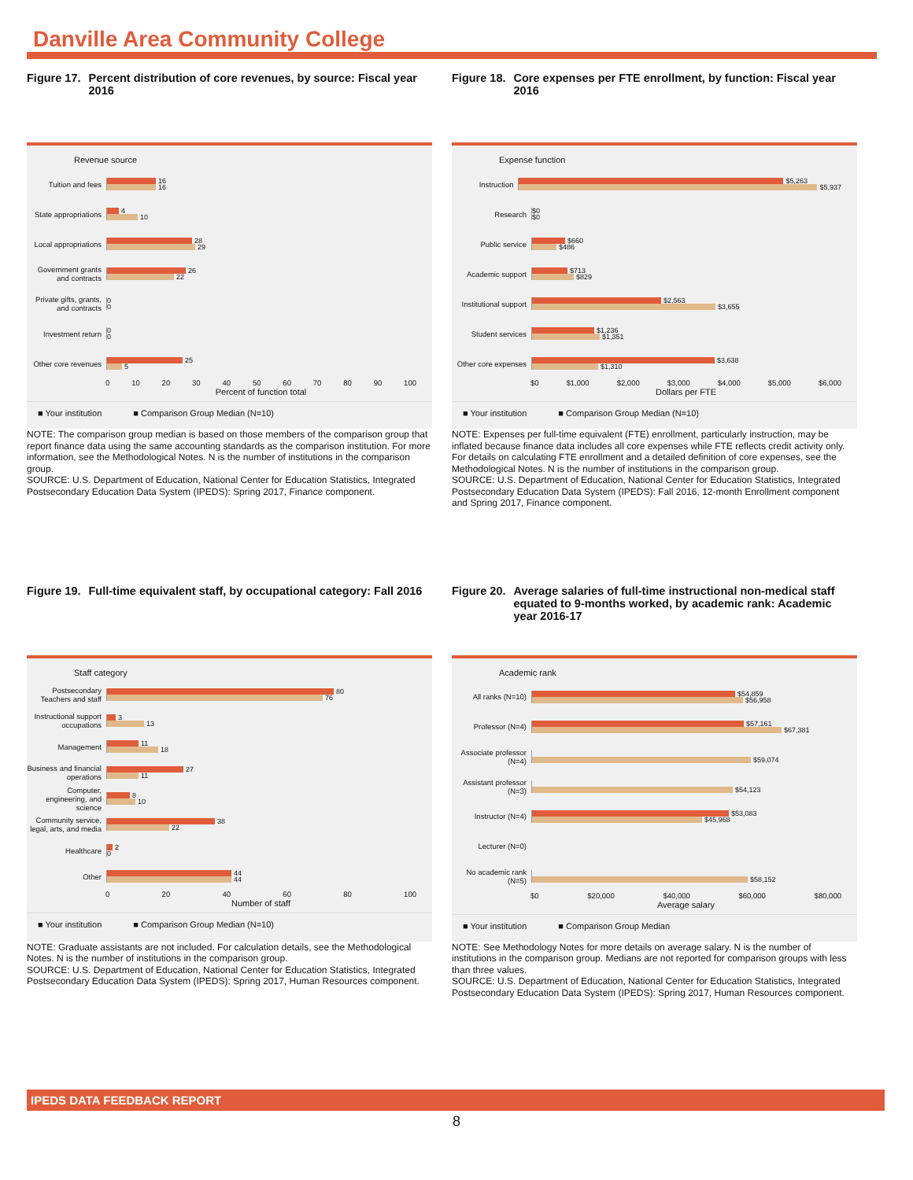Danville Area Community College
Figure 17. Percent distribution of core revenues, by source: Fiscal year 2016
Revenue source
Tuition and fees
16
16
State appropriations
4
10
Local appropriations
28
29
Government grants and contracts
26
22
Private gifts, grants, and contracts
0
0
Investment return
0
0
Other core revenues
25
5
0 10 20 30 40 50 60 70 80 90 100
Percent of function total
■ Your institution ■ Comparison Group Median (N=10)
NOTE: The comparison group median is based on those members of the comparison group that report finance data using the same accounting standards as the comparison institution. For more information, see the Methodological Notes. N is the number of institutions in the comparison group.
SOURCE: U.S. Department of Education, National Center for Education Statistics, Integrated Postsecondary Education Data System (IPEDS): Spring 2017, Finance component.
Figure 18. Core expenses per FTE enrollment, by function: Fiscal year 2016
Expense function
Instruction
$5,263
$5,937
Research
$0
$0
Public service
$660
$486
Academic support
$713
$829
Institutional support
$2,563
$3,655
Student services
$1,236
$1,351
Other core expenses
$3,638
$1,310
$0 $1,000 $2,000 $3,000 $4,000 $5,000 $6,000
Dollars per FTE
■ Your institution ■ Comparison Group Median (N=10)
NOTE: Expenses per full-time equivalent (FTE) enrollment, particularly instruction, may be inflated because finance data includes all core expenses while FTE reflects credit activity only. For details on calculating FTE enrollment and a detailed definition of core expenses, see the Methodological Notes. N is the number of institutions in the comparison group.
SOURCE: U.S. Department of Education, National Center for Education Statistics, Integrated Postsecondary Education Data System (IPEDS): Fall 2016, 12-month Enrollment component and Spring 2017, Finance component.
Figure 19. Full-time equivalent staff, by occupational category: Fall 2016
Staff category
Postsecondary Teachers and staff
80
76
Instructional support occupations
3
13
Management
11
18
Business and financial operations
27
11
Computer, engineering, and science
8
10
Community service, legal, arts, and media
38
22
Healthcare
2
0
Other
44
44
0 20 40 60 80 100
Number of staff
■ Your institution ■ Comparison Group Median (N=10)
NOTE: Graduate assistants are not included. For calculation details, see the Methodological Notes. N is the number of institutions in the comparison group.
SOURCE: U.S. Department of Education, National Center for Education Statistics, Integrated Postsecondary Education Data System (IPEDS): Spring 2017, Human Resources component.
Figure 20. Average salaries of full-time instructional non-medical staff equated to 9-months worked, by academic rank: Academic year 2016-17
Academic rank
All ranks (N=10)
$54,859
$56,958
Professor (N=4)
$57,161
$67,381
Associate professor (N=4)
$59,074
Assistant professor (N=3)
$54,123
Instructor (N=4)
$53,083
$45,968
Lecturer (N=0)
No academic rank (N=5)
$58,152
$0 $20,000 $40,000 $60,000 $80,000
Average salary
■ Your institution ■ Comparison Group Median
NOTE: See Methodology Notes for more details on average salary. N is the number of institutions in the comparison group. Medians are not reported for comparison groups with less than three values.
SOURCE: U.S. Department of Education, National Center for Education Statistics, Integrated Postsecondary Education Data System (IPEDS): Spring 2017, Human Resources component.
IPEDS DATA FEEDBACK REPORT
8